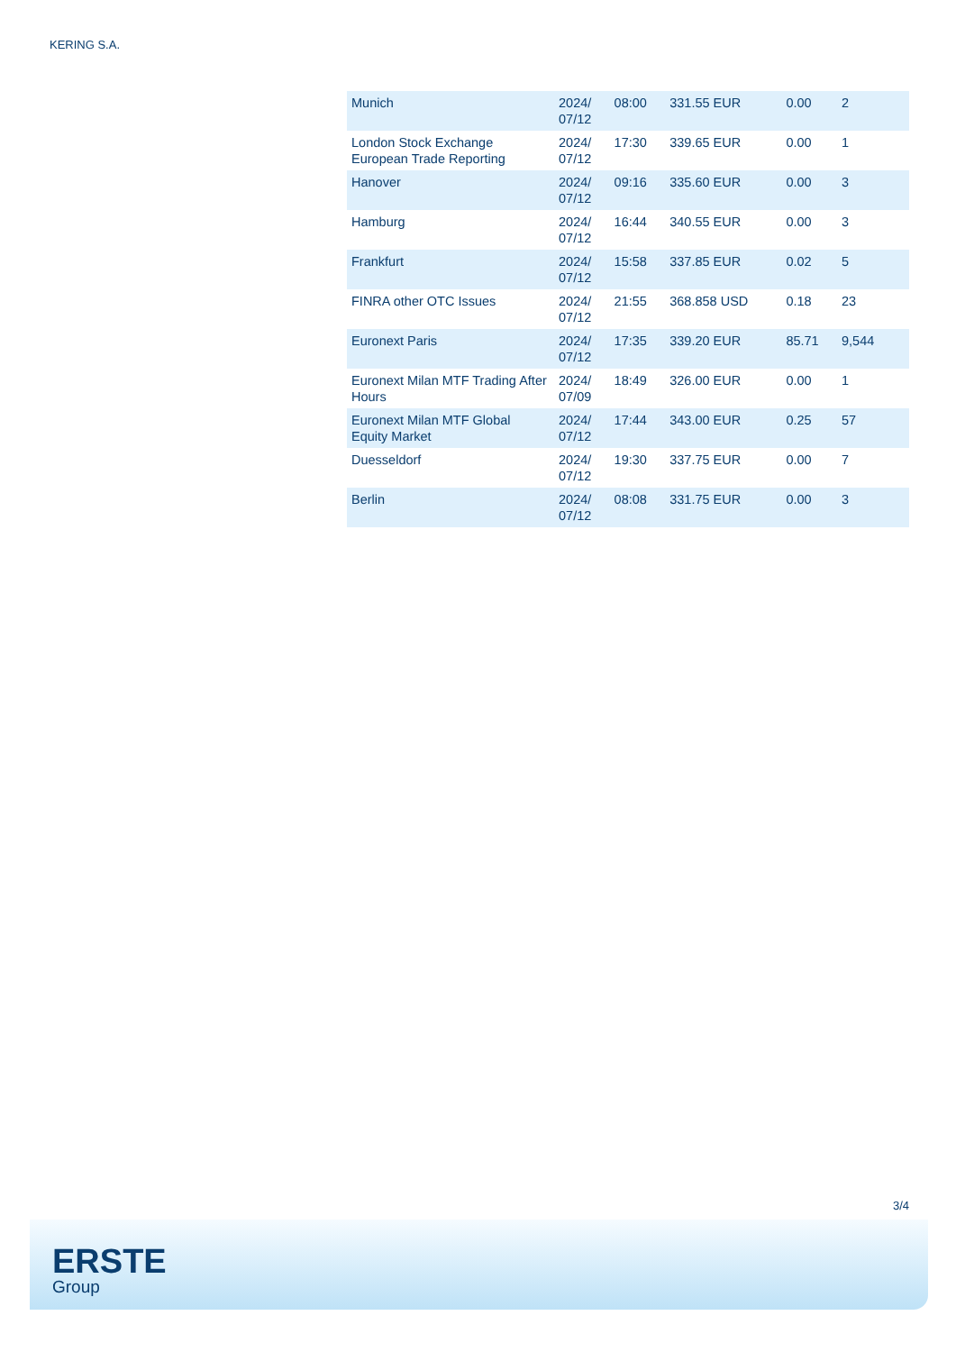KERING S.A.
| Munich | 2024/ 07/12 | 08:00 | 331.55 EUR | 0.00 | 2 |
| London Stock Exchange European Trade Reporting | 2024/ 07/12 | 17:30 | 339.65 EUR | 0.00 | 1 |
| Hanover | 2024/ 07/12 | 09:16 | 335.60 EUR | 0.00 | 3 |
| Hamburg | 2024/ 07/12 | 16:44 | 340.55 EUR | 0.00 | 3 |
| Frankfurt | 2024/ 07/12 | 15:58 | 337.85 EUR | 0.02 | 5 |
| FINRA other OTC Issues | 2024/ 07/12 | 21:55 | 368.858 USD | 0.18 | 23 |
| Euronext Paris | 2024/ 07/12 | 17:35 | 339.20 EUR | 85.71 | 9,544 |
| Euronext Milan MTF Trading After Hours | 2024/ 07/09 | 18:49 | 326.00 EUR | 0.00 | 1 |
| Euronext Milan MTF Global Equity Market | 2024/ 07/12 | 17:44 | 343.00 EUR | 0.25 | 57 |
| Duesseldorf | 2024/ 07/12 | 19:30 | 337.75 EUR | 0.00 | 7 |
| Berlin | 2024/ 07/12 | 08:08 | 331.75 EUR | 0.00 | 3 |
3/4
ERSTE
Group